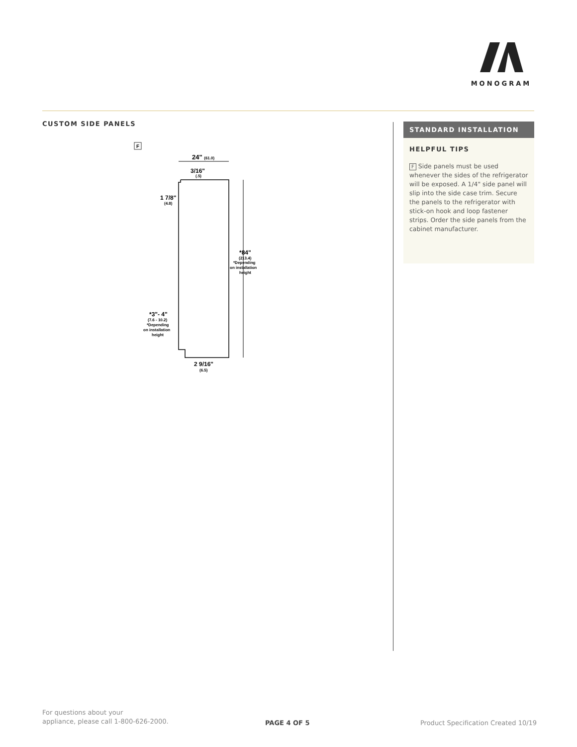MONOGRAM
CUSTOM SIDE PANELS
F
24" (61.0)
3/16"
(.5)
1 7/8"
(4.8)
*84"
(213.4)
*Depending
on installation
height
*3"- 4"
(7.6 - 10.2)
*Depending
on installation
height
2 9/16"
(6.5)
STANDARD INSTALLATION
HELPFUL TIPS
F Side panels must be used whenever the sides of the refrigerator will be exposed. A 1/4" side panel will slip into the side case trim. Secure the panels to the refrigerator with stick-on hook and loop fastener strips. Order the side panels from the cabinet manufacturer.
For questions about your
appliance, please call 1-800-626-2000.
PAGE 4 OF 5
Product Specification Created 10/19